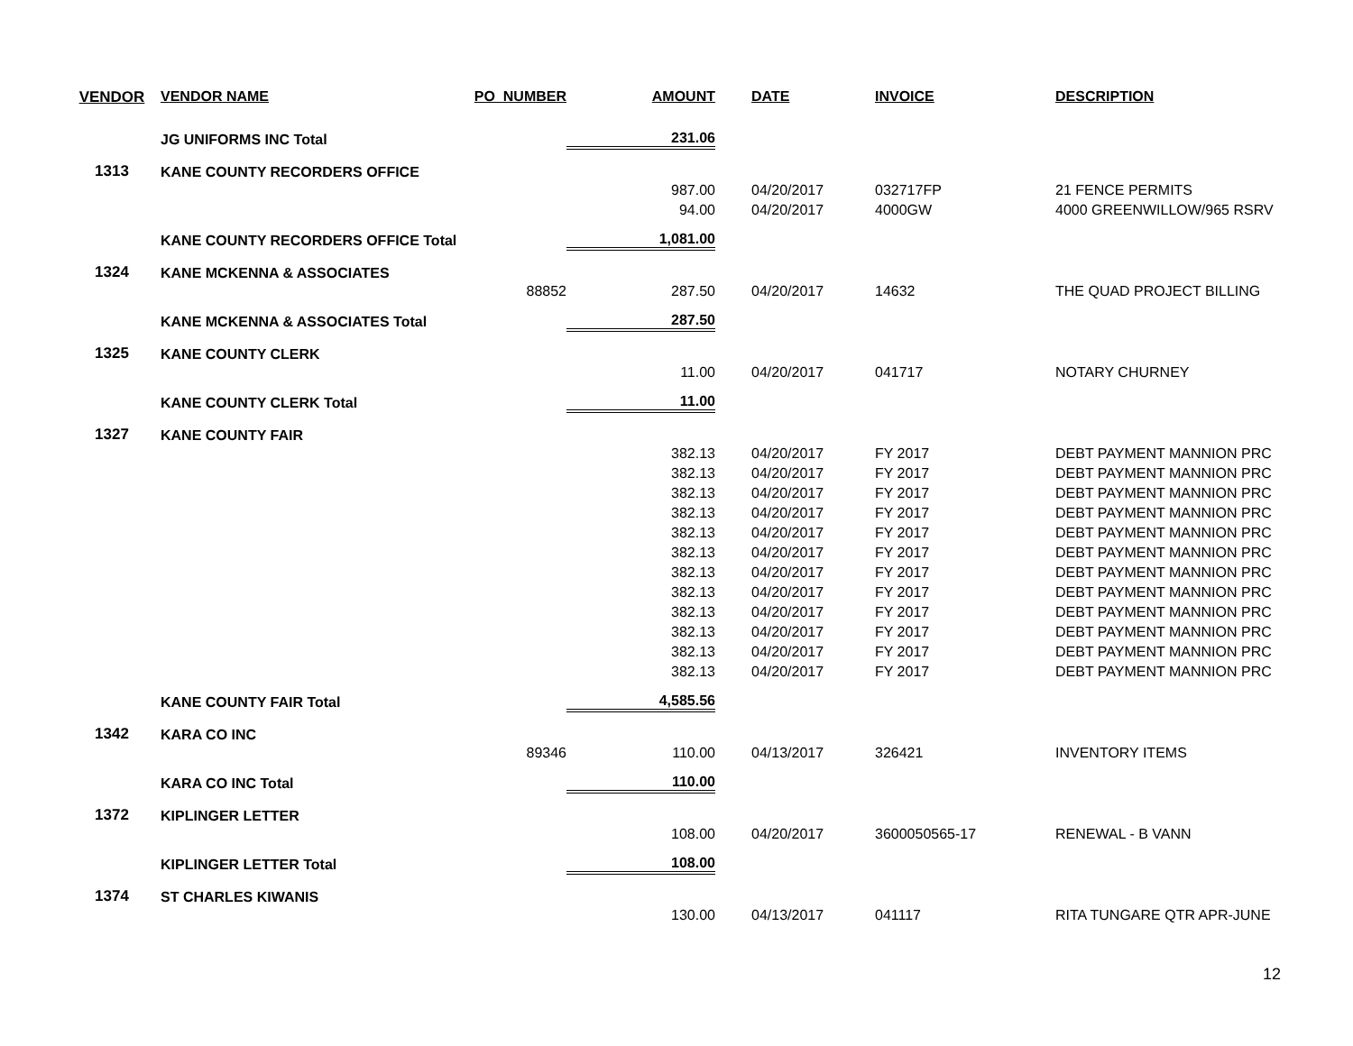| VENDOR | VENDOR NAME | PO_NUMBER | AMOUNT | DATE | INVOICE | DESCRIPTION |
| --- | --- | --- | --- | --- | --- | --- |
| | JG UNIFORMS INC Total | | 231.06 | | | |
| 1313 | KANE COUNTY RECORDERS OFFICE | | | | | |
| | | | 987.00 | 04/20/2017 | 032717FP | 21 FENCE PERMITS |
| | | | 94.00 | 04/20/2017 | 4000GW | 4000 GREENWILLOW/965 RSRV |
| | KANE COUNTY RECORDERS OFFICE Total | | 1,081.00 | | | |
| 1324 | KANE MCKENNA & ASSOCIATES | | | | | |
| | | 88852 | 287.50 | 04/20/2017 | 14632 | THE QUAD PROJECT BILLING |
| | KANE MCKENNA & ASSOCIATES Total | | 287.50 | | | |
| 1325 | KANE COUNTY CLERK | | | | | |
| | | | 11.00 | 04/20/2017 | 041717 | NOTARY CHURNEY |
| | KANE COUNTY CLERK Total | | 11.00 | | | |
| 1327 | KANE COUNTY FAIR | | | | | |
| | | | 382.13 | 04/20/2017 | FY 2017 | DEBT PAYMENT MANNION PRC |
| | | | 382.13 | 04/20/2017 | FY 2017 | DEBT PAYMENT MANNION PRC |
| | | | 382.13 | 04/20/2017 | FY 2017 | DEBT PAYMENT MANNION PRC |
| | | | 382.13 | 04/20/2017 | FY 2017 | DEBT PAYMENT MANNION PRC |
| | | | 382.13 | 04/20/2017 | FY 2017 | DEBT PAYMENT MANNION PRC |
| | | | 382.13 | 04/20/2017 | FY 2017 | DEBT PAYMENT MANNION PRC |
| | | | 382.13 | 04/20/2017 | FY 2017 | DEBT PAYMENT MANNION PRC |
| | | | 382.13 | 04/20/2017 | FY 2017 | DEBT PAYMENT MANNION PRC |
| | | | 382.13 | 04/20/2017 | FY 2017 | DEBT PAYMENT MANNION PRC |
| | | | 382.13 | 04/20/2017 | FY 2017 | DEBT PAYMENT MANNION PRC |
| | | | 382.13 | 04/20/2017 | FY 2017 | DEBT PAYMENT MANNION PRC |
| | | | 382.13 | 04/20/2017 | FY 2017 | DEBT PAYMENT MANNION PRC |
| | KANE COUNTY FAIR Total | | 4,585.56 | | | |
| 1342 | KARA CO INC | | | | | |
| | | 89346 | 110.00 | 04/13/2017 | 326421 | INVENTORY ITEMS |
| | KARA CO INC Total | | 110.00 | | | |
| 1372 | KIPLINGER LETTER | | | | | |
| | | | 108.00 | 04/20/2017 | 3600050565-17 | RENEWAL - B VANN |
| | KIPLINGER LETTER Total | | 108.00 | | | |
| 1374 | ST CHARLES KIWANIS | | | | | |
| | | | 130.00 | 04/13/2017 | 041117 | RITA TUNGARE QTR APR-JUNE |
12